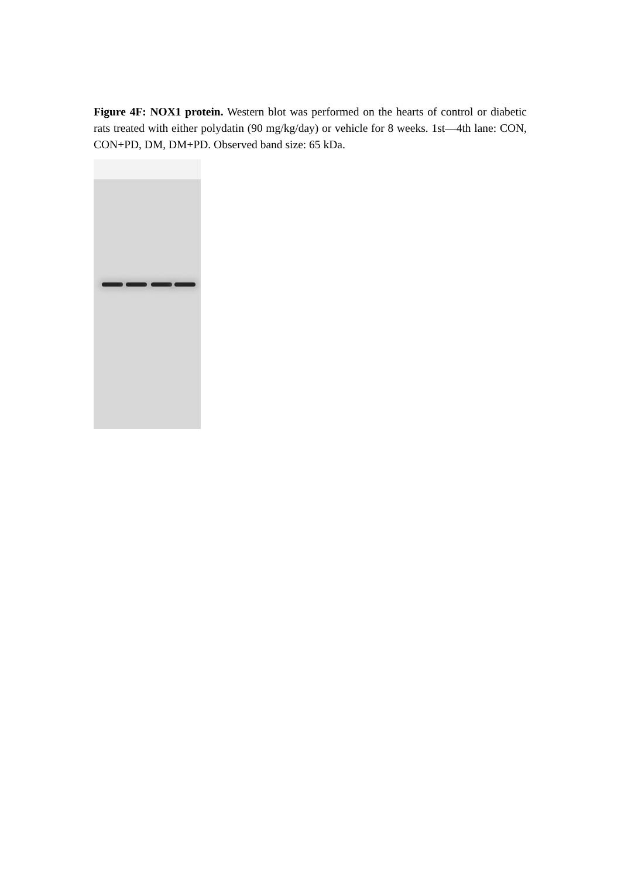Figure 4F: NOX1 protein. Western blot was performed on the hearts of control or diabetic rats treated with either polydatin (90 mg/kg/day) or vehicle for 8 weeks. 1st—4th lane: CON, CON+PD, DM, DM+PD. Observed band size: 65 kDa.